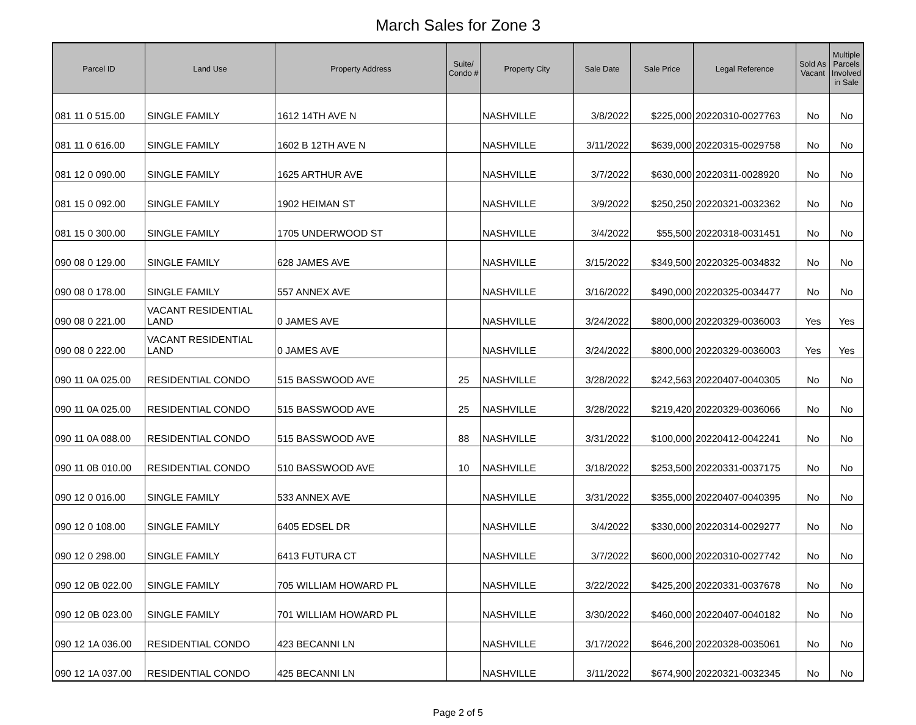March Sales for Zone 3
| Parcel ID | Land Use | Property Address | Suite/ Condo # | Property City | Sale Date | Sale Price | Legal Reference | Sold As Vacant | Multiple Parcels Involved in Sale |
| --- | --- | --- | --- | --- | --- | --- | --- | --- | --- |
| 081 11 0 515.00 | SINGLE FAMILY | 1612 14TH AVE N | | NASHVILLE | 3/8/2022 | $225,000 | 20220310-0027763 | No | No |
| 081 11 0 616.00 | SINGLE FAMILY | 1602 B 12TH AVE N | | NASHVILLE | 3/11/2022 | $639,000 | 20220315-0029758 | No | No |
| 081 12 0 090.00 | SINGLE FAMILY | 1625 ARTHUR AVE | | NASHVILLE | 3/7/2022 | $630,000 | 20220311-0028920 | No | No |
| 081 15 0 092.00 | SINGLE FAMILY | 1902 HEIMAN ST | | NASHVILLE | 3/9/2022 | $250,250 | 20220321-0032362 | No | No |
| 081 15 0 300.00 | SINGLE FAMILY | 1705 UNDERWOOD ST | | NASHVILLE | 3/4/2022 | $55,500 | 20220318-0031451 | No | No |
| 090 08 0 129.00 | SINGLE FAMILY | 628 JAMES AVE | | NASHVILLE | 3/15/2022 | $349,500 | 20220325-0034832 | No | No |
| 090 08 0 178.00 | SINGLE FAMILY | 557 ANNEX AVE | | NASHVILLE | 3/16/2022 | $490,000 | 20220325-0034477 | No | No |
| 090 08 0 221.00 | VACANT RESIDENTIAL LAND | 0 JAMES AVE | | NASHVILLE | 3/24/2022 | $800,000 | 20220329-0036003 | Yes | Yes |
| 090 08 0 222.00 | VACANT RESIDENTIAL LAND | 0 JAMES AVE | | NASHVILLE | 3/24/2022 | $800,000 | 20220329-0036003 | Yes | Yes |
| 090 11 0A 025.00 | RESIDENTIAL CONDO | 515 BASSWOOD AVE | 25 | NASHVILLE | 3/28/2022 | $242,563 | 20220407-0040305 | No | No |
| 090 11 0A 025.00 | RESIDENTIAL CONDO | 515 BASSWOOD AVE | 25 | NASHVILLE | 3/28/2022 | $219,420 | 20220329-0036066 | No | No |
| 090 11 0A 088.00 | RESIDENTIAL CONDO | 515 BASSWOOD AVE | 88 | NASHVILLE | 3/31/2022 | $100,000 | 20220412-0042241 | No | No |
| 090 11 0B 010.00 | RESIDENTIAL CONDO | 510 BASSWOOD AVE | 10 | NASHVILLE | 3/18/2022 | $253,500 | 20220331-0037175 | No | No |
| 090 12 0 016.00 | SINGLE FAMILY | 533 ANNEX AVE | | NASHVILLE | 3/31/2022 | $355,000 | 20220407-0040395 | No | No |
| 090 12 0 108.00 | SINGLE FAMILY | 6405 EDSEL DR | | NASHVILLE | 3/4/2022 | $330,000 | 20220314-0029277 | No | No |
| 090 12 0 298.00 | SINGLE FAMILY | 6413 FUTURA CT | | NASHVILLE | 3/7/2022 | $600,000 | 20220310-0027742 | No | No |
| 090 12 0B 022.00 | SINGLE FAMILY | 705 WILLIAM HOWARD PL | | NASHVILLE | 3/22/2022 | $425,200 | 20220331-0037678 | No | No |
| 090 12 0B 023.00 | SINGLE FAMILY | 701 WILLIAM HOWARD PL | | NASHVILLE | 3/30/2022 | $460,000 | 20220407-0040182 | No | No |
| 090 12 1A 036.00 | RESIDENTIAL CONDO | 423 BECANNI LN | | NASHVILLE | 3/17/2022 | $646,200 | 20220328-0035061 | No | No |
| 090 12 1A 037.00 | RESIDENTIAL CONDO | 425 BECANNI LN | | NASHVILLE | 3/11/2022 | $674,900 | 20220321-0032345 | No | No |
Page 2 of 5